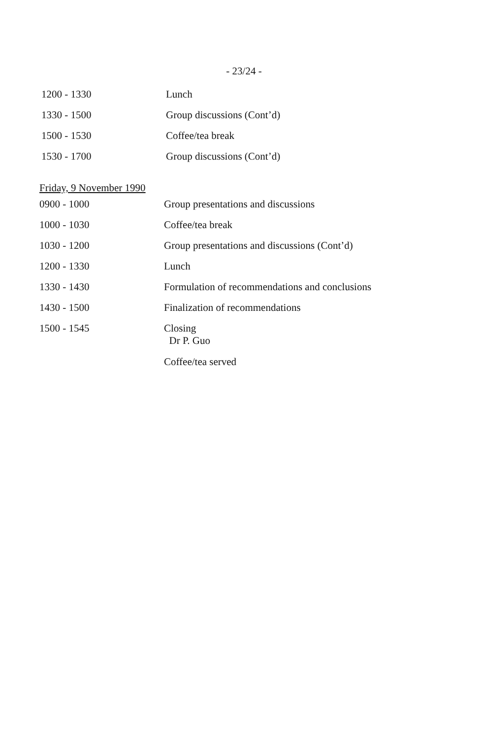- 23/24 -
| 1200 - 1330 | Lunch |
| 1330 - 1500 | Group discussions (Cont’d) |
| 1500 - 1530 | Coffee/tea break |
| 1530 - 1700 | Group discussions (Cont’d) |
Friday, 9 November 1990
| 0900 - 1000 | Group presentations and discussions |
| 1000 - 1030 | Coffee/tea break |
| 1030 - 1200 | Group presentations and discussions (Cont’d) |
| 1200 - 1330 | Lunch |
| 1330 - 1430 | Formulation of recommendations and conclusions |
| 1430 - 1500 | Finalization of recommendations |
| 1500 - 1545 | Closing Dr P. Guo |
| | Coffee/tea served |